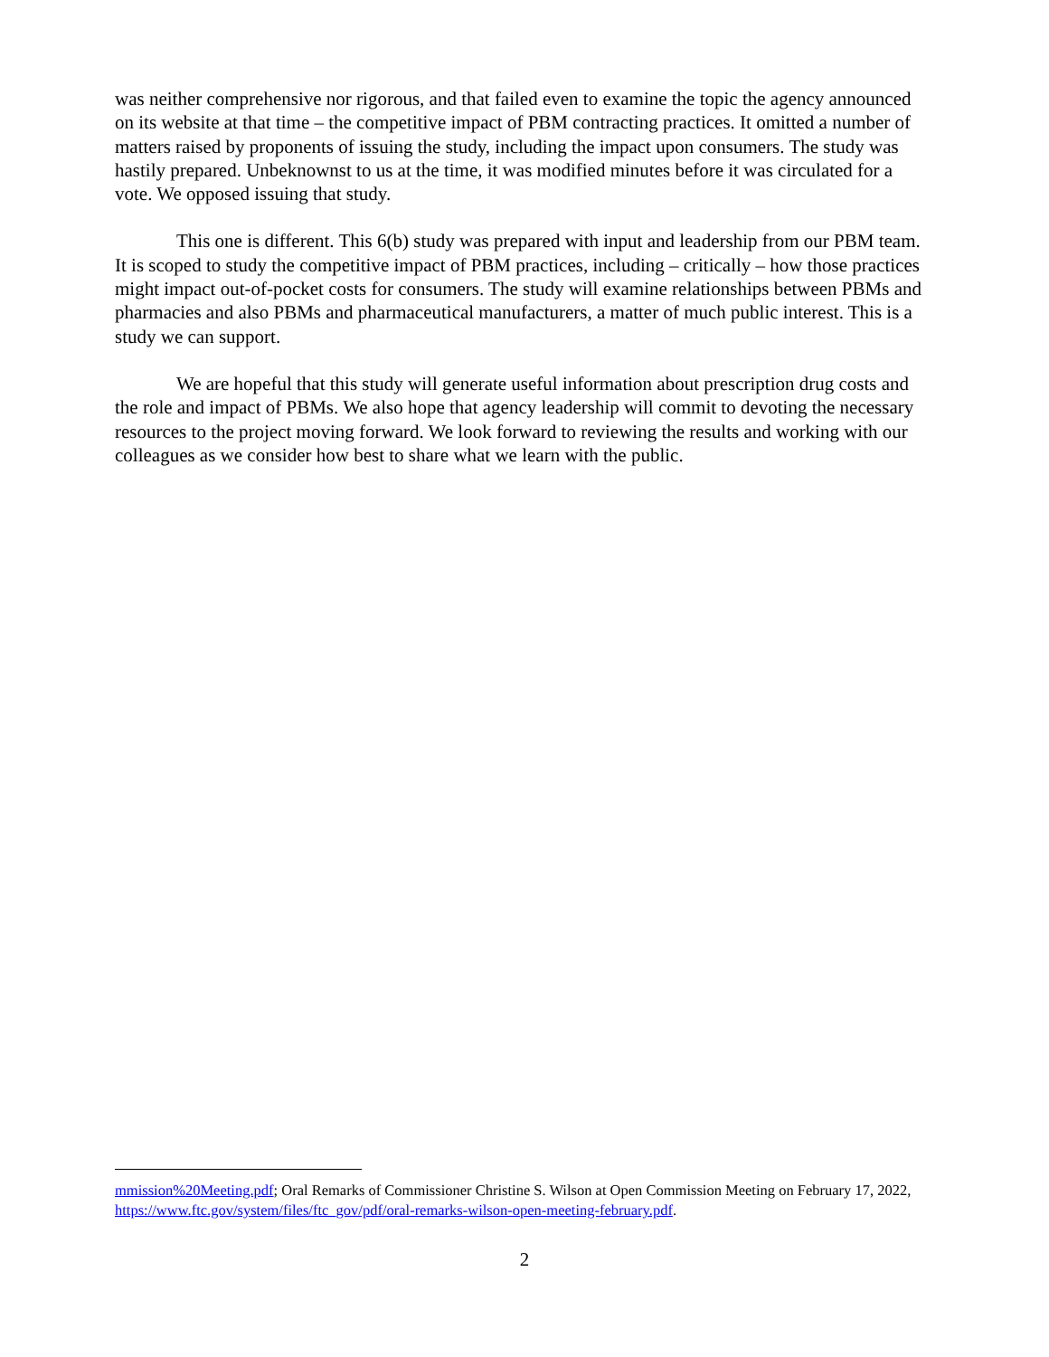was neither comprehensive nor rigorous, and that failed even to examine the topic the agency announced on its website at that time – the competitive impact of PBM contracting practices. It omitted a number of matters raised by proponents of issuing the study, including the impact upon consumers. The study was hastily prepared. Unbeknownst to us at the time, it was modified minutes before it was circulated for a vote. We opposed issuing that study.
This one is different. This 6(b) study was prepared with input and leadership from our PBM team. It is scoped to study the competitive impact of PBM practices, including – critically – how those practices might impact out-of-pocket costs for consumers. The study will examine relationships between PBMs and pharmacies and also PBMs and pharmaceutical manufacturers, a matter of much public interest. This is a study we can support.
We are hopeful that this study will generate useful information about prescription drug costs and the role and impact of PBMs. We also hope that agency leadership will commit to devoting the necessary resources to the project moving forward. We look forward to reviewing the results and working with our colleagues as we consider how best to share what we learn with the public.
mmission%20Meeting.pdf; Oral Remarks of Commissioner Christine S. Wilson at Open Commission Meeting on February 17, 2022, https://www.ftc.gov/system/files/ftc_gov/pdf/oral-remarks-wilson-open-meeting-february.pdf.
2